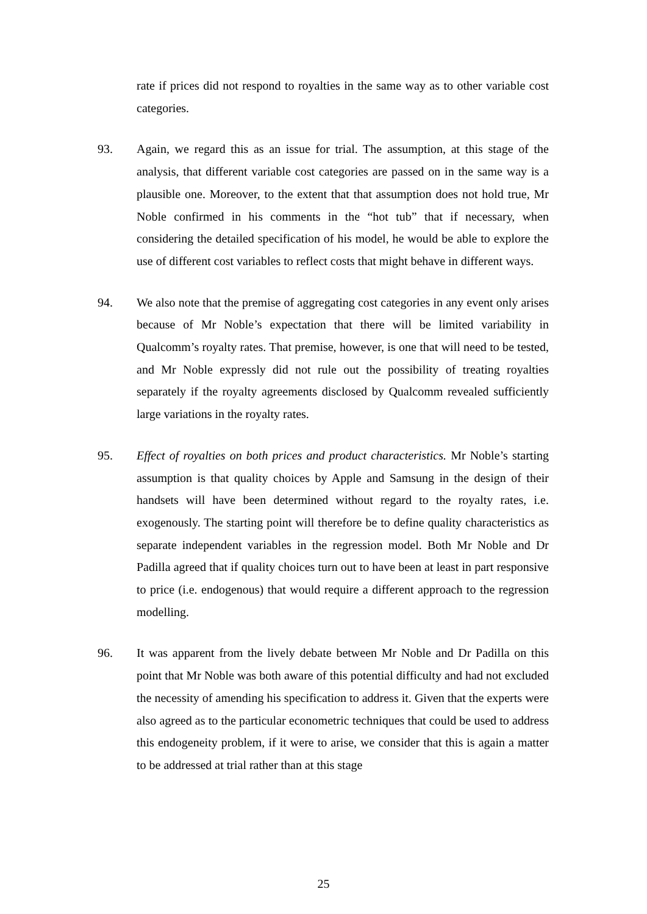rate if prices did not respond to royalties in the same way as to other variable cost categories.
93. Again, we regard this as an issue for trial. The assumption, at this stage of the analysis, that different variable cost categories are passed on in the same way is a plausible one. Moreover, to the extent that that assumption does not hold true, Mr Noble confirmed in his comments in the “hot tub” that if necessary, when considering the detailed specification of his model, he would be able to explore the use of different cost variables to reflect costs that might behave in different ways.
94. We also note that the premise of aggregating cost categories in any event only arises because of Mr Noble’s expectation that there will be limited variability in Qualcomm’s royalty rates. That premise, however, is one that will need to be tested, and Mr Noble expressly did not rule out the possibility of treating royalties separately if the royalty agreements disclosed by Qualcomm revealed sufficiently large variations in the royalty rates.
95. Effect of royalties on both prices and product characteristics. Mr Noble’s starting assumption is that quality choices by Apple and Samsung in the design of their handsets will have been determined without regard to the royalty rates, i.e. exogenously. The starting point will therefore be to define quality characteristics as separate independent variables in the regression model. Both Mr Noble and Dr Padilla agreed that if quality choices turn out to have been at least in part responsive to price (i.e. endogenous) that would require a different approach to the regression modelling.
96. It was apparent from the lively debate between Mr Noble and Dr Padilla on this point that Mr Noble was both aware of this potential difficulty and had not excluded the necessity of amending his specification to address it. Given that the experts were also agreed as to the particular econometric techniques that could be used to address this endogeneity problem, if it were to arise, we consider that this is again a matter to be addressed at trial rather than at this stage
25